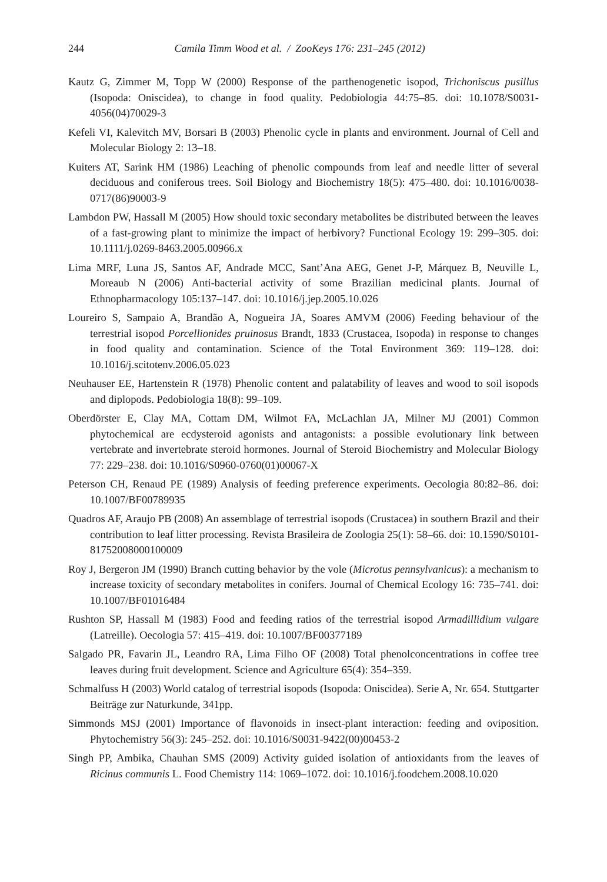244 Camila Timm Wood et al. / ZooKeys 176: 231–245 (2012)
Kautz G, Zimmer M, Topp W (2000) Response of the parthenogenetic isopod, Trichoniscus pusillus (Isopoda: Oniscidea), to change in food quality. Pedobiologia 44:75–85. doi: 10.1078/S0031-4056(04)70029-3
Kefeli VI, Kalevitch MV, Borsari B (2003) Phenolic cycle in plants and environment. Journal of Cell and Molecular Biology 2: 13–18.
Kuiters AT, Sarink HM (1986) Leaching of phenolic compounds from leaf and needle litter of several deciduous and coniferous trees. Soil Biology and Biochemistry 18(5): 475–480. doi: 10.1016/0038-0717(86)90003-9
Lambdon PW, Hassall M (2005) How should toxic secondary metabolites be distributed between the leaves of a fast-growing plant to minimize the impact of herbivory? Functional Ecology 19: 299–305. doi: 10.1111/j.0269-8463.2005.00966.x
Lima MRF, Luna JS, Santos AF, Andrade MCC, Sant’Ana AEG, Genet J-P, Márquez B, Neuville L, Moreaub N (2006) Anti-bacterial activity of some Brazilian medicinal plants. Journal of Ethnopharmacology 105:137–147. doi: 10.1016/j.jep.2005.10.026
Loureiro S, Sampaio A, Brandão A, Nogueira JA, Soares AMVM (2006) Feeding behaviour of the terrestrial isopod Porcellionides pruinosus Brandt, 1833 (Crustacea, Isopoda) in response to changes in food quality and contamination. Science of the Total Environment 369: 119–128. doi: 10.1016/j.scitotenv.2006.05.023
Neuhauser EE, Hartenstein R (1978) Phenolic content and palatability of leaves and wood to soil isopods and diplopods. Pedobiologia 18(8): 99–109.
Oberdörster E, Clay MA, Cottam DM, Wilmot FA, McLachlan JA, Milner MJ (2001) Common phytochemical are ecdysteroid agonists and antagonists: a possible evolutionary link between vertebrate and invertebrate steroid hormones. Journal of Steroid Biochemistry and Molecular Biology 77: 229–238. doi: 10.1016/S0960-0760(01)00067-X
Peterson CH, Renaud PE (1989) Analysis of feeding preference experiments. Oecologia 80:82–86. doi: 10.1007/BF00789935
Quadros AF, Araujo PB (2008) An assemblage of terrestrial isopods (Crustacea) in southern Brazil and their contribution to leaf litter processing. Revista Brasileira de Zoologia 25(1): 58–66. doi: 10.1590/S0101-81752008000100009
Roy J, Bergeron JM (1990) Branch cutting behavior by the vole (Microtus pennsylvanicus): a mechanism to increase toxicity of secondary metabolites in conifers. Journal of Chemical Ecology 16: 735–741. doi: 10.1007/BF01016484
Rushton SP, Hassall M (1983) Food and feeding ratios of the terrestrial isopod Armadillidium vulgare (Latreille). Oecologia 57: 415–419. doi: 10.1007/BF00377189
Salgado PR, Favarin JL, Leandro RA, Lima Filho OF (2008) Total phenolconcentrations in coffee tree leaves during fruit development. Science and Agriculture 65(4): 354–359.
Schmalfuss H (2003) World catalog of terrestrial isopods (Isopoda: Oniscidea). Serie A, Nr. 654. Stuttgarter Beiträge zur Naturkunde, 341pp.
Simmonds MSJ (2001) Importance of flavonoids in insect-plant interaction: feeding and oviposition. Phytochemistry 56(3): 245–252. doi: 10.1016/S0031-9422(00)00453-2
Singh PP, Ambika, Chauhan SMS (2009) Activity guided isolation of antioxidants from the leaves of Ricinus communis L. Food Chemistry 114: 1069–1072. doi: 10.1016/j.foodchem.2008.10.020